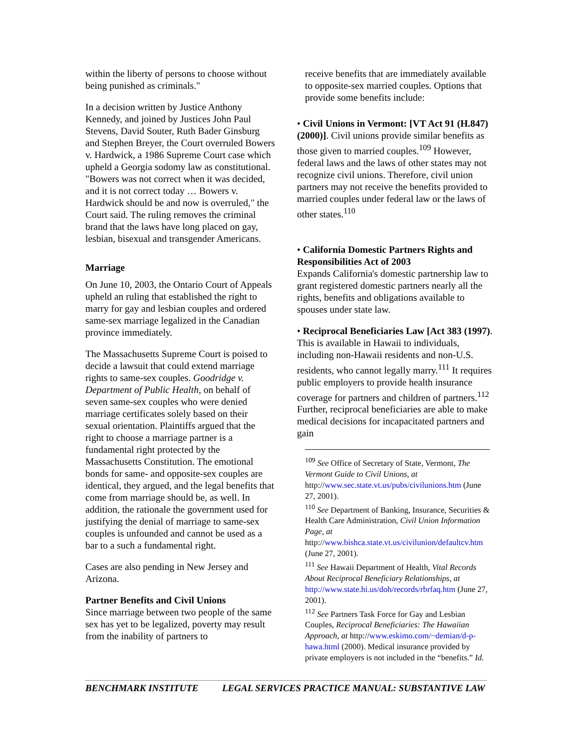within the liberty of persons to choose without being punished as criminals."
In a decision written by Justice Anthony Kennedy, and joined by Justices John Paul Stevens, David Souter, Ruth Bader Ginsburg and Stephen Breyer, the Court overruled Bowers v. Hardwick, a 1986 Supreme Court case which upheld a Georgia sodomy law as constitutional. "Bowers was not correct when it was decided, and it is not correct today … Bowers v. Hardwick should be and now is overruled," the Court said. The ruling removes the criminal brand that the laws have long placed on gay, lesbian, bisexual and transgender Americans.
Marriage
On June 10, 2003, the Ontario Court of Appeals upheld an ruling that established the right to marry for gay and lesbian couples and ordered same-sex marriage legalized in the Canadian province immediately.
The Massachusetts Supreme Court is poised to decide a lawsuit that could extend marriage rights to same-sex couples. Goodridge v. Department of Public Health, on behalf of seven same-sex couples who were denied marriage certificates solely based on their sexual orientation. Plaintiffs argued that the right to choose a marriage partner is a fundamental right protected by the Massachusetts Constitution. The emotional bonds for same- and opposite-sex couples are identical, they argued, and the legal benefits that come from marriage should be, as well. In addition, the rationale the government used for justifying the denial of marriage to same-sex couples is unfounded and cannot be used as a bar to a such a fundamental right.
Cases are also pending in New Jersey and Arizona.
Partner Benefits and Civil Unions
Since marriage between two people of the same sex has yet to be legalized, poverty may result from the inability of partners to
receive benefits that are immediately available to opposite-sex married couples. Options that provide some benefits include:
• Civil Unions in Vermont: [VT Act 91 (H.847) (2000)]. Civil unions provide similar benefits as those given to married couples.<sup>109</sup> However, federal laws and the laws of other states may not recognize civil unions. Therefore, civil union partners may not receive the benefits provided to married couples under federal law or the laws of other states.<sup>110</sup>
• California Domestic Partners Rights and Responsibilities Act of 2003
Expands California's domestic partnership law to grant registered domestic partners nearly all the rights, benefits and obligations available to spouses under state law.
• Reciprocal Beneficiaries Law [Act 383 (1997). This is available in Hawaii to individuals, including non-Hawaii residents and non-U.S. residents, who cannot legally marry.<sup>111</sup> It requires public employers to provide health insurance coverage for partners and children of partners.<sup>112</sup> Further, reciprocal beneficiaries are able to make medical decisions for incapacitated partners and gain
<sup>109</sup> See Office of Secretary of State, Vermont, The Vermont Guide to Civil Unions, at http://www.sec.state.vt.us/pubs/civilunions.htm (June 27, 2001).
<sup>110</sup> See Department of Banking, Insurance, Securities & Health Care Administration, Civil Union Information Page, at http://www.bishca.state.vt.us/civilunion/defaultcv.htm (June 27, 2001).
<sup>111</sup> See Hawaii Department of Health, Vital Records About Reciprocal Beneficiary Relationships, at http://www.state.hi.us/doh/records/rbrfaq.htm (June 27, 2001).
<sup>112</sup> See Partners Task Force for Gay and Lesbian Couples, Reciprocal Beneficiaries: The Hawaiian Approach, at http://www.eskimo.com/~demian/d-p-hawa.html (2000). Medical insurance provided by private employers is not included in the “benefits.” Id.
BENCHMARK INSTITUTE LEGAL SERVICES PRACTICE MANUAL: SUBSTANTIVE LAW